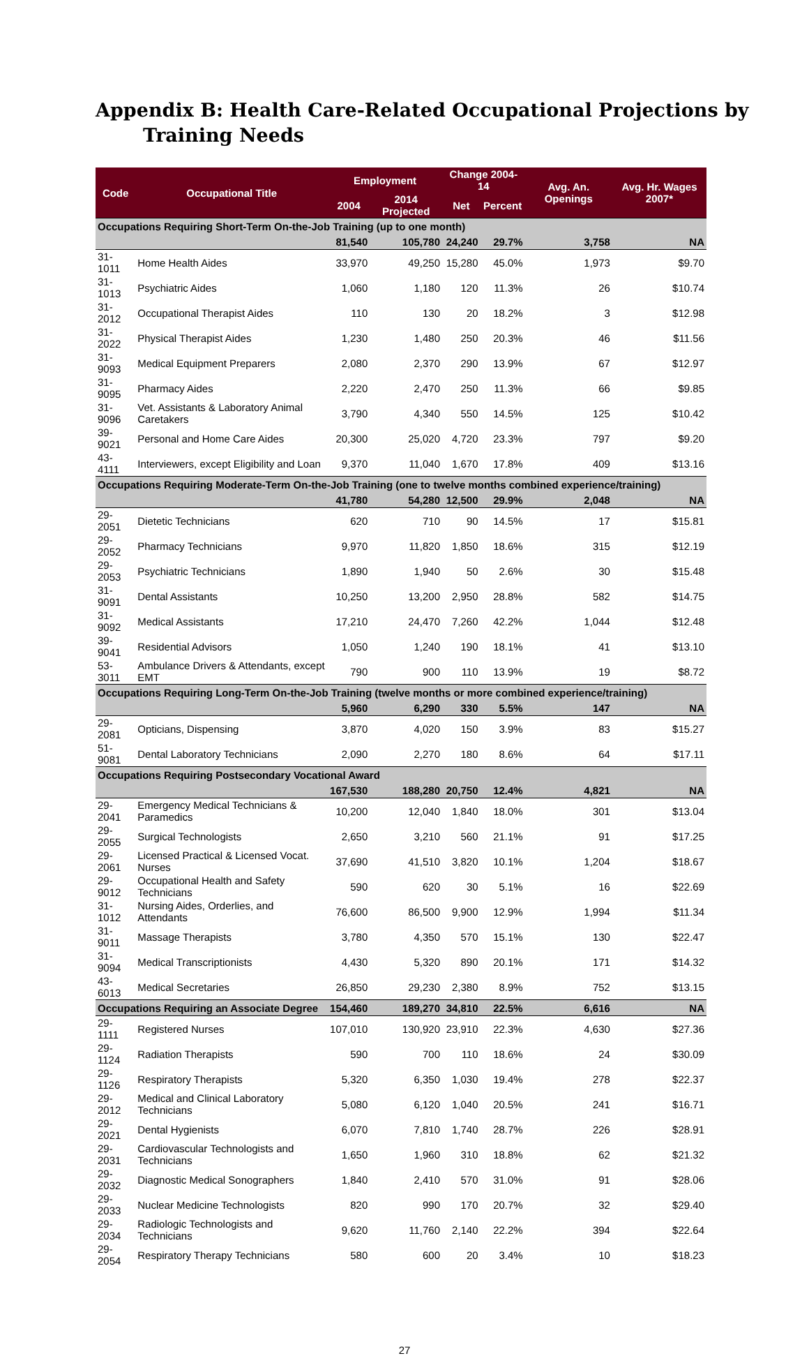Appendix B: Health Care-Related Occupational Projections by Training Needs
| Code | Occupational Title | Employment | | Change 2004-14 | | Avg. An. Openings | Avg. Hr. Wages 2007* |
| --- | --- | --- | --- | --- | --- | --- | --- |
| | | 2004 | 2014 Projected | Net | Percent | | |
| Occupations Requiring Short-Term On-the-Job Training (up to one month) | | | | | | | |
| | | 81,540 | 105,780 | 24,240 | 29.7% | 3,758 | NA |
| 31-1011 | Home Health Aides | 33,970 | 49,250 | 15,280 | 45.0% | 1,973 | $9.70 |
| 31-1013 | Psychiatric Aides | 1,060 | 1,180 | 120 | 11.3% | 26 | $10.74 |
| 31-2012 | Occupational Therapist Aides | 110 | 130 | 20 | 18.2% | 3 | $12.98 |
| 31-2022 | Physical Therapist Aides | 1,230 | 1,480 | 250 | 20.3% | 46 | $11.56 |
| 31-9093 | Medical Equipment Preparers | 2,080 | 2,370 | 290 | 13.9% | 67 | $12.97 |
| 31-9095 | Pharmacy Aides | 2,220 | 2,470 | 250 | 11.3% | 66 | $9.85 |
| 31-9096 | Vet. Assistants & Laboratory Animal Caretakers | 3,790 | 4,340 | 550 | 14.5% | 125 | $10.42 |
| 39-9021 | Personal and Home Care Aides | 20,300 | 25,020 | 4,720 | 23.3% | 797 | $9.20 |
| 43-4111 | Interviewers, except Eligibility and Loan | 9,370 | 11,040 | 1,670 | 17.8% | 409 | $13.16 |
| Occupations Requiring Moderate-Term On-the-Job Training (one to twelve months combined experience/training) | | | | | | | |
| | | 41,780 | 54,280 | 12,500 | 29.9% | 2,048 | NA |
| 29-2051 | Dietetic Technicians | 620 | 710 | 90 | 14.5% | 17 | $15.81 |
| 29-2052 | Pharmacy Technicians | 9,970 | 11,820 | 1,850 | 18.6% | 315 | $12.19 |
| 29-2053 | Psychiatric Technicians | 1,890 | 1,940 | 50 | 2.6% | 30 | $15.48 |
| 31-9091 | Dental Assistants | 10,250 | 13,200 | 2,950 | 28.8% | 582 | $14.75 |
| 31-9092 | Medical Assistants | 17,210 | 24,470 | 7,260 | 42.2% | 1,044 | $12.48 |
| 39-9041 | Residential Advisors | 1,050 | 1,240 | 190 | 18.1% | 41 | $13.10 |
| 53-3011 | Ambulance Drivers & Attendants, except EMT | 790 | 900 | 110 | 13.9% | 19 | $8.72 |
| Occupations Requiring Long-Term On-the-Job Training (twelve months or more combined experience/training) | | | | | | | |
| | | 5,960 | 6,290 | 330 | 5.5% | 147 | NA |
| 29-2081 | Opticians, Dispensing | 3,870 | 4,020 | 150 | 3.9% | 83 | $15.27 |
| 51-9081 | Dental Laboratory Technicians | 2,090 | 2,270 | 180 | 8.6% | 64 | $17.11 |
| Occupations Requiring Postsecondary Vocational Award | | | | | | | |
| | | 167,530 | 188,280 | 20,750 | 12.4% | 4,821 | NA |
| 29-2041 | Emergency Medical Technicians & Paramedics | 10,200 | 12,040 | 1,840 | 18.0% | 301 | $13.04 |
| 29-2055 | Surgical Technologists | 2,650 | 3,210 | 560 | 21.1% | 91 | $17.25 |
| 29-2061 | Licensed Practical & Licensed Vocat. Nurses | 37,690 | 41,510 | 3,820 | 10.1% | 1,204 | $18.67 |
| 29-9012 | Occupational Health and Safety Technicians | 590 | 620 | 30 | 5.1% | 16 | $22.69 |
| 31-1012 | Nursing Aides, Orderlies, and Attendants | 76,600 | 86,500 | 9,900 | 12.9% | 1,994 | $11.34 |
| 31-9011 | Massage Therapists | 3,780 | 4,350 | 570 | 15.1% | 130 | $22.47 |
| 31-9094 | Medical Transcriptionists | 4,430 | 5,320 | 890 | 20.1% | 171 | $14.32 |
| 43-6013 | Medical Secretaries | 26,850 | 29,230 | 2,380 | 8.9% | 752 | $13.15 |
| Occupations Requiring an Associate Degree | | 154,460 | 189,270 | 34,810 | 22.5% | 6,616 | NA |
| 29-1111 | Registered Nurses | 107,010 | 130,920 | 23,910 | 22.3% | 4,630 | $27.36 |
| 29-1124 | Radiation Therapists | 590 | 700 | 110 | 18.6% | 24 | $30.09 |
| 29-1126 | Respiratory Therapists | 5,320 | 6,350 | 1,030 | 19.4% | 278 | $22.37 |
| 29-2012 | Medical and Clinical Laboratory Technicians | 5,080 | 6,120 | 1,040 | 20.5% | 241 | $16.71 |
| 29-2021 | Dental Hygienists | 6,070 | 7,810 | 1,740 | 28.7% | 226 | $28.91 |
| 29-2031 | Cardiovascular Technologists and Technicians | 1,650 | 1,960 | 310 | 18.8% | 62 | $21.32 |
| 29-2032 | Diagnostic Medical Sonographers | 1,840 | 2,410 | 570 | 31.0% | 91 | $28.06 |
| 29-2033 | Nuclear Medicine Technologists | 820 | 990 | 170 | 20.7% | 32 | $29.40 |
| 29-2034 | Radiologic Technologists and Technicians | 9,620 | 11,760 | 2,140 | 22.2% | 394 | $22.64 |
| 29-2054 | Respiratory Therapy Technicians | 580 | 600 | 20 | 3.4% | 10 | $18.23 |
27